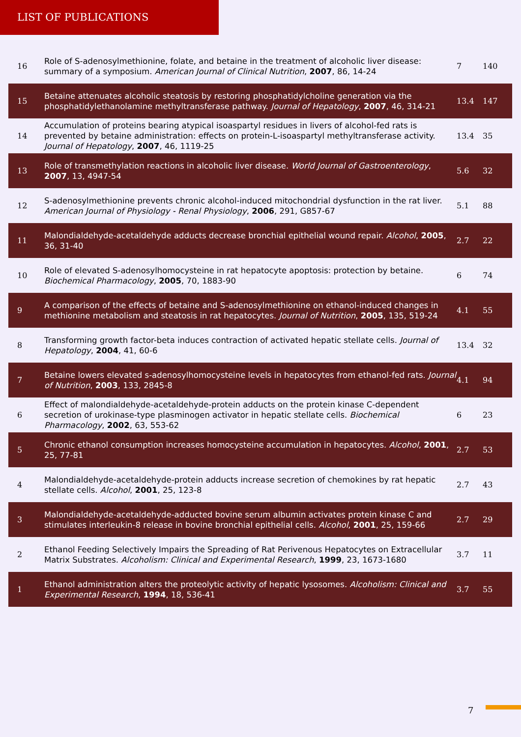LIST OF PUBLICATIONS
| 16 | Role of S-adenosylmethionine, folate, and betaine in the treatment of alcoholic liver disease: summary of a symposium. American Journal of Clinical Nutrition , 2007 , 86, 14-24 | 7 | 140 |
| 15 | Betaine attenuates alcoholic steatosis by restoring phosphatidylcholine generation via the phosphatidylethanolamine methyltransferase pathway. Journal of Hepatology , 2007 , 46, 314-21 | 13.4 | 147 |
| 14 | Accumulation of proteins bearing atypical isoaspartyl residues in livers of alcohol-fed rats is prevented by betaine administration: effects on protein-L-isoaspartyl methyltransferase activity. Journal of Hepatology , 2007 , 46, 1119-25 | 13.4 | 35 |
| 13 | Role of transmethylation reactions in alcoholic liver disease. World Journal of Gastroenterology , 2007 , 13, 4947-54 | 5.6 | 32 |
| 12 | S-adenosylmethionine prevents chronic alcohol-induced mitochondrial dysfunction in the rat liver. American Journal of Physiology - Renal Physiology , 2006 , 291, G857-67 | 5.1 | 88 |
| 11 | Malondialdehyde-acetaldehyde adducts decrease bronchial epithelial wound repair. Alcohol , 2005 , 36, 31-40 | 2.7 | 22 |
| 10 | Role of elevated S-adenosylhomocysteine in rat hepatocyte apoptosis: protection by betaine. Biochemical Pharmacology , 2005 , 70, 1883-90 | 6 | 74 |
| 9 | A comparison of the effects of betaine and S-adenosylmethionine on ethanol-induced changes in methionine metabolism and steatosis in rat hepatocytes. Journal of Nutrition , 2005 , 135, 519-24 | 4.1 | 55 |
| 8 | Transforming growth factor-beta induces contraction of activated hepatic stellate cells. Journal of Hepatology , 2004 , 41, 60-6 | 13.4 | 32 |
| 7 | Betaine lowers elevated s-adenosylhomocysteine levels in hepatocytes from ethanol-fed rats. Journal of Nutrition , 2003 , 133, 2845-8 | 4.1 | 94 |
| 6 | Effect of malondialdehyde-acetaldehyde-protein adducts on the protein kinase C-dependent secretion of urokinase-type plasminogen activator in hepatic stellate cells. Biochemical Pharmacology , 2002 , 63, 553-62 | 6 | 23 |
| 5 | Chronic ethanol consumption increases homocysteine accumulation in hepatocytes. Alcohol , 2001 , 25, 77-81 | 2.7 | 53 |
| 4 | Malondialdehyde-acetaldehyde-protein adducts increase secretion of chemokines by rat hepatic stellate cells. Alcohol , 2001 , 25, 123-8 | 2.7 | 43 |
| 3 | Malondialdehyde-acetaldehyde-adducted bovine serum albumin activates protein kinase C and stimulates interleukin-8 release in bovine bronchial epithelial cells. Alcohol , 2001 , 25, 159-66 | 2.7 | 29 |
| 2 | Ethanol Feeding Selectively Impairs the Spreading of Rat Perivenous Hepatocytes on Extracellular Matrix Substrates. Alcoholism: Clinical and Experimental Research , 1999 , 23, 1673-1680 | 3.7 | 11 |
| 1 | Ethanol administration alters the proteolytic activity of hepatic lysosomes. Alcoholism: Clinical and Experimental Research , 1994 , 18, 536-41 | 3.7 | 55 |
7